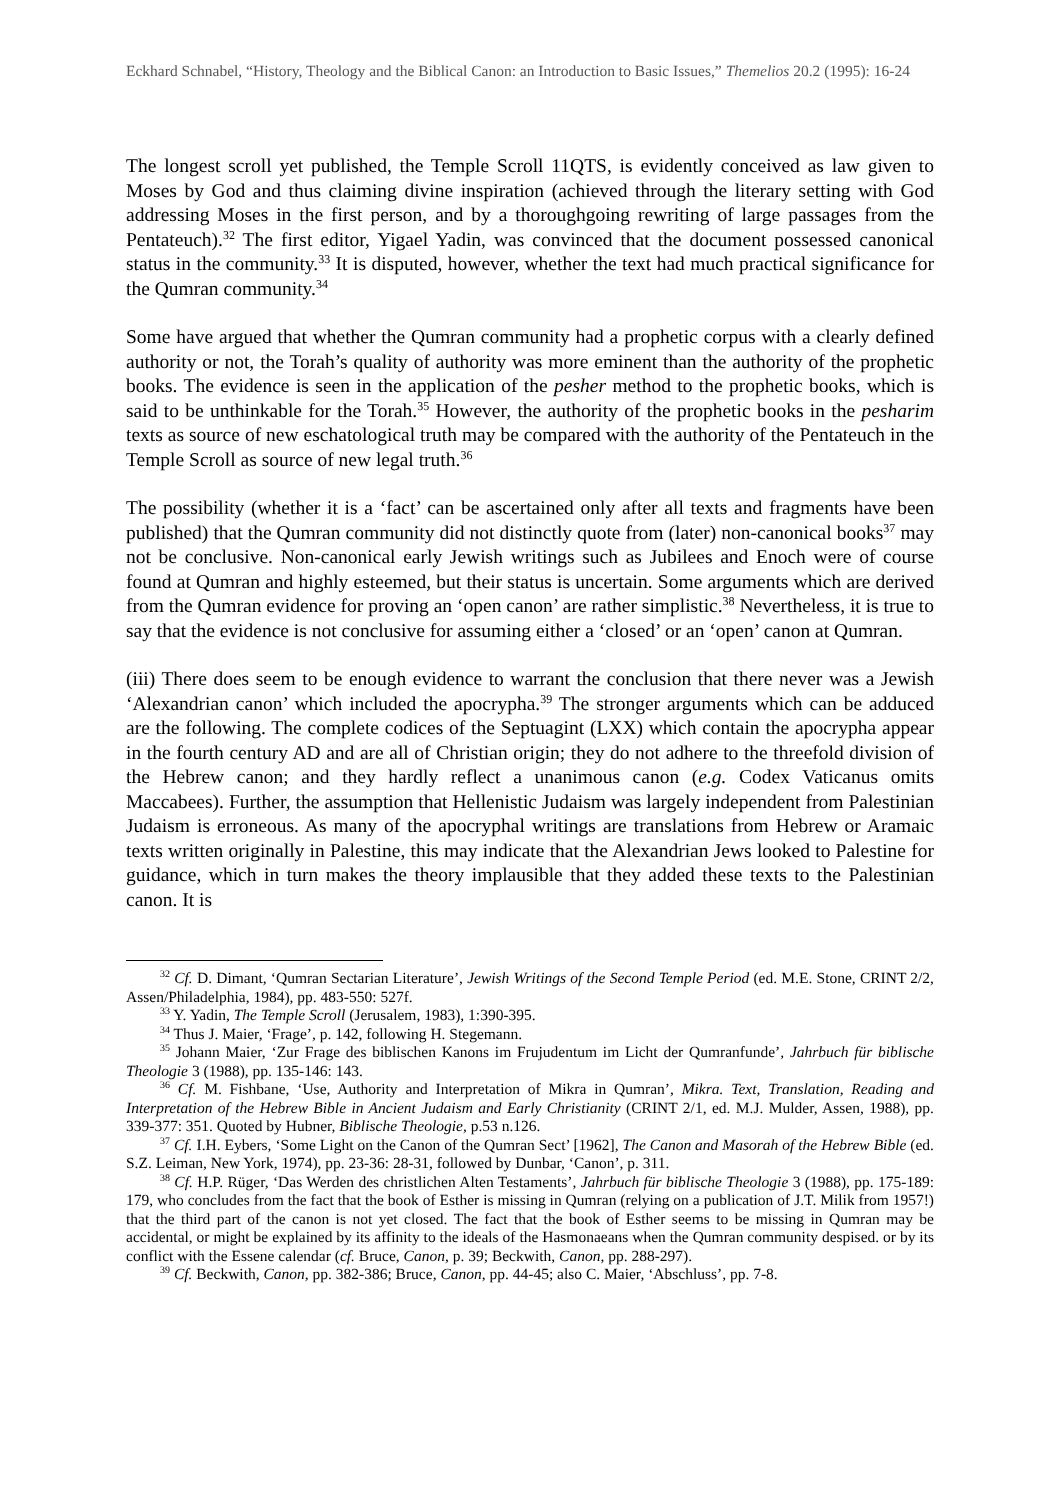Eckhard Schnabel, “History, Theology and the Biblical Canon: an Introduction to Basic Issues,” Themelios 20.2 (1995): 16-24
The longest scroll yet published, the Temple Scroll 11QTS, is evidently conceived as law given to Moses by God and thus claiming divine inspiration (achieved through the literary setting with God addressing Moses in the first person, and by a thoroughgoing rewriting of large passages from the Pentateuch).<sup>32</sup> The first editor, Yigael Yadin, was convinced that the document possessed canonical status in the community.<sup>33</sup> It is disputed, however, whether the text had much practical significance for the Qumran community.<sup>34</sup>
Some have argued that whether the Qumran community had a prophetic corpus with a clearly defined authority or not, the Torah’s quality of authority was more eminent than the authority of the prophetic books. The evidence is seen in the application of the pesher method to the prophetic books, which is said to be unthinkable for the Torah.<sup>35</sup> However, the authority of the prophetic books in the pesharim texts as source of new eschatological truth may be compared with the authority of the Pentateuch in the Temple Scroll as source of new legal truth.<sup>36</sup>
The possibility (whether it is a ‘fact’ can be ascertained only after all texts and fragments have been published) that the Qumran community did not distinctly quote from (later) non-canonical books<sup>37</sup> may not be conclusive. Non-canonical early Jewish writings such as Jubilees and Enoch were of course found at Qumran and highly esteemed, but their status is uncertain. Some arguments which are derived from the Qumran evidence for proving an ‘open canon’ are rather simplistic.<sup>38</sup> Nevertheless, it is true to say that the evidence is not conclusive for assuming either a ‘closed’ or an ‘open’ canon at Qumran.
(iii) There does seem to be enough evidence to warrant the conclusion that there never was a Jewish ‘Alexandrian canon’ which included the apocrypha.<sup>39</sup> The stronger arguments which can be adduced are the following. The complete codices of the Septuagint (LXX) which contain the apocrypha appear in the fourth century AD and are all of Christian origin; they do not adhere to the threefold division of the Hebrew canon; and they hardly reflect a unanimous canon (e.g. Codex Vaticanus omits Maccabees). Further, the assumption that Hellenistic Judaism was largely independent from Palestinian Judaism is erroneous. As many of the apocryphal writings are translations from Hebrew or Aramaic texts written originally in Palestine, this may indicate that the Alexandrian Jews looked to Palestine for guidance, which in turn makes the theory implausible that they added these texts to the Palestinian canon. It is
<sup>32</sup> Cf. D. Dimant, ‘Qumran Sectarian Literature’, Jewish Writings of the Second Temple Period (ed. M.E. Stone, CRINT 2/2, Assen/Philadelphia, 1984), pp. 483-550: 527f.
<sup>33</sup> Y. Yadin, The Temple Scroll (Jerusalem, 1983), 1:390-395.
<sup>34</sup> Thus J. Maier, ‘Frage’, p. 142, following H. Stegemann.
<sup>35</sup> Johann Maier, ‘Zur Frage des biblischen Kanons im Frujudentum im Licht der Qumranfunde’, Jahrbuch für biblische Theologie 3 (1988), pp. 135-146: 143.
<sup>36</sup> Cf. M. Fishbane, ‘Use, Authority and Interpretation of Mikra in Qumran’, Mikra. Text, Translation, Reading and Interpretation of the Hebrew Bible in Ancient Judaism and Early Christianity (CRINT 2/1, ed. M.J. Mulder, Assen, 1988), pp. 339-377: 351. Quoted by Hubner, Biblische Theologie, p.53 n.126.
<sup>37</sup> Cf. I.H. Eybers, ‘Some Light on the Canon of the Qumran Sect’ [1962], The Canon and Masorah of the Hebrew Bible (ed. S.Z. Leiman, New York, 1974), pp. 23-36: 28-31, followed by Dunbar, ‘Canon’, p. 311.
<sup>38</sup> Cf. H.P. Rüger, ‘Das Werden des christlichen Alten Testaments’, Jahrbuch für biblische Theologie 3 (1988), pp. 175-189: 179, who concludes from the fact that the book of Esther is missing in Qumran (relying on a publication of J.T. Milik from 1957!) that the third part of the canon is not yet closed. The fact that the book of Esther seems to be missing in Qumran may be accidental, or might be explained by its affinity to the ideals of the Hasmonaeans when the Qumran community despised. or by its conflict with the Essene calendar (cf. Bruce, Canon, p. 39; Beckwith, Canon, pp. 288-297).
<sup>39</sup> Cf. Beckwith, Canon, pp. 382-386; Bruce, Canon, pp. 44-45; also C. Maier, ‘Abschluss’, pp. 7-8.